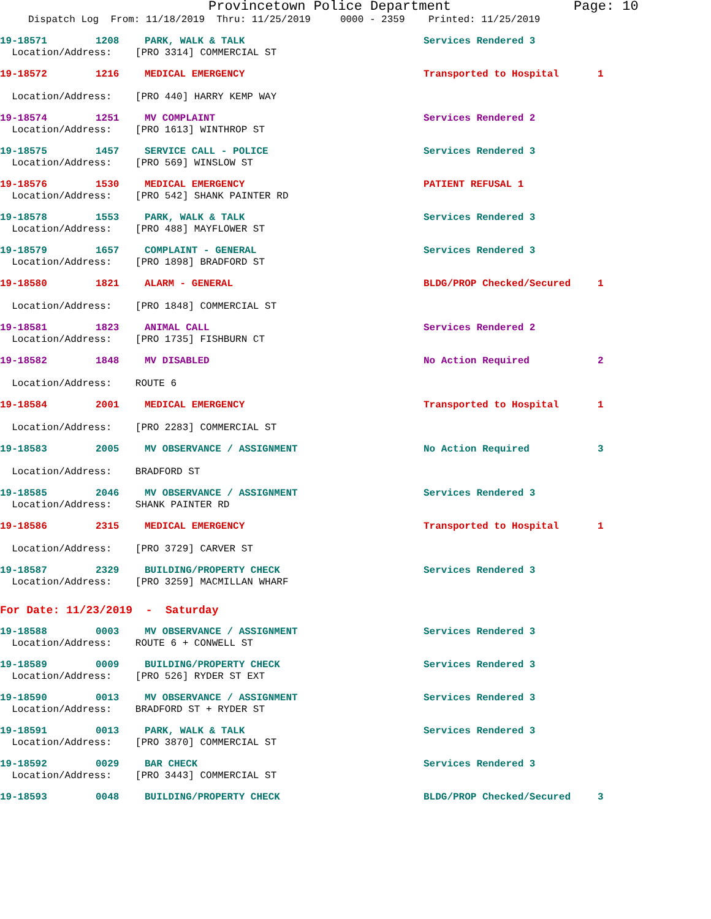Provincetown Police Department Page: 10
Dispatch Log From: 11/18/2019 Thru: 11/25/2019 0000 - 2359 Printed: 11/25/2019
19-18571 1208 PARK, WALK & TALK Services Rendered 3
Location/Address: [PRO 3314] COMMERCIAL ST
19-18572 1216 MEDICAL EMERGENCY Transported to Hospital 1
Location/Address: [PRO 440] HARRY KEMP WAY
19-18574 1251 MV COMPLAINT Services Rendered 2
Location/Address: [PRO 1613] WINTHROP ST
19-18575 1457 SERVICE CALL - POLICE Services Rendered 3
Location/Address: [PRO 569] WINSLOW ST
19-18576 1530 MEDICAL EMERGENCY PATIENT REFUSAL 1
Location/Address: [PRO 542] SHANK PAINTER RD
19-18578 1553 PARK, WALK & TALK Services Rendered 3
Location/Address: [PRO 488] MAYFLOWER ST
19-18579 1657 COMPLAINT - GENERAL Services Rendered 3
Location/Address: [PRO 1898] BRADFORD ST
19-18580 1821 ALARM - GENERAL BLDG/PROP Checked/Secured 1
Location/Address: [PRO 1848] COMMERCIAL ST
19-18581 1823 ANIMAL CALL Services Rendered 2
Location/Address: [PRO 1735] FISHBURN CT
19-18582 1848 MV DISABLED No Action Required 2
Location/Address: ROUTE 6
19-18584 2001 MEDICAL EMERGENCY Transported to Hospital 1
Location/Address: [PRO 2283] COMMERCIAL ST
19-18583 2005 MV OBSERVANCE / ASSIGNMENT No Action Required 3
Location/Address: BRADFORD ST
19-18585 2046 MV OBSERVANCE / ASSIGNMENT Services Rendered 3
Location/Address: SHANK PAINTER RD
19-18586 2315 MEDICAL EMERGENCY Transported to Hospital 1
Location/Address: [PRO 3729] CARVER ST
19-18587 2329 BUILDING/PROPERTY CHECK Services Rendered 3
Location/Address: [PRO 3259] MACMILLAN WHARF
For Date: 11/23/2019 - Saturday
19-18588 0003 MV OBSERVANCE / ASSIGNMENT Services Rendered 3
Location/Address: ROUTE 6 + CONWELL ST
19-18589 0009 BUILDING/PROPERTY CHECK Services Rendered 3
Location/Address: [PRO 526] RYDER ST EXT
19-18590 0013 MV OBSERVANCE / ASSIGNMENT Services Rendered 3
Location/Address: BRADFORD ST + RYDER ST
19-18591 0013 PARK, WALK & TALK Services Rendered 3
Location/Address: [PRO 3870] COMMERCIAL ST
19-18592 0029 BAR CHECK Services Rendered 3
Location/Address: [PRO 3443] COMMERCIAL ST
19-18593 0048 BUILDING/PROPERTY CHECK BLDG/PROP Checked/Secured 3